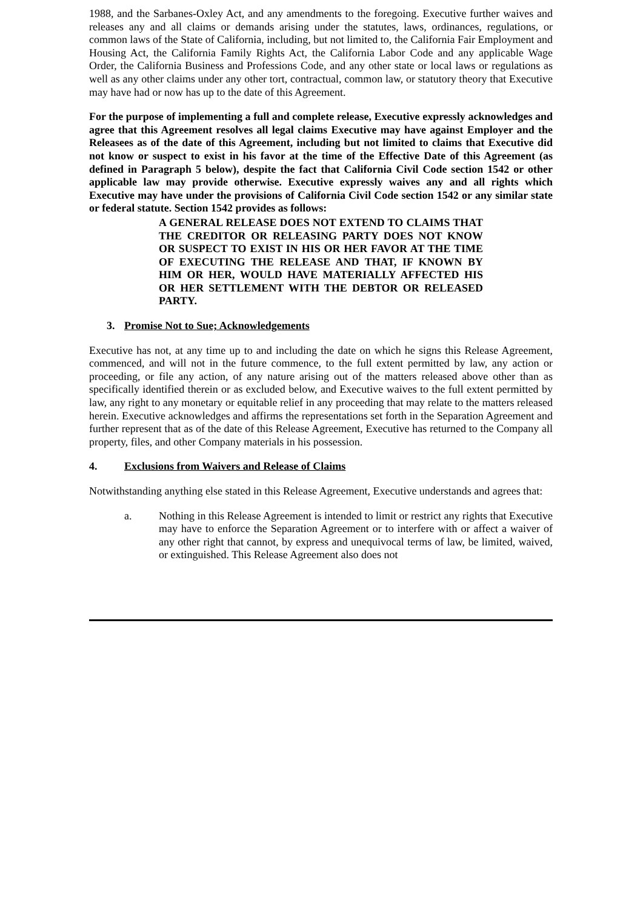1988, and the Sarbanes-Oxley Act, and any amendments to the foregoing. Executive further waives and releases any and all claims or demands arising under the statutes, laws, ordinances, regulations, or common laws of the State of California, including, but not limited to, the California Fair Employment and Housing Act, the California Family Rights Act, the California Labor Code and any applicable Wage Order, the California Business and Professions Code, and any other state or local laws or regulations as well as any other claims under any other tort, contractual, common law, or statutory theory that Executive may have had or now has up to the date of this Agreement.
For the purpose of implementing a full and complete release, Executive expressly acknowledges and agree that this Agreement resolves all legal claims Executive may have against Employer and the Releasees as of the date of this Agreement, including but not limited to claims that Executive did not know or suspect to exist in his favor at the time of the Effective Date of this Agreement (as defined in Paragraph 5 below), despite the fact that California Civil Code section 1542 or other applicable law may provide otherwise. Executive expressly waives any and all rights which Executive may have under the provisions of California Civil Code section 1542 or any similar state or federal statute. Section 1542 provides as follows:
A GENERAL RELEASE DOES NOT EXTEND TO CLAIMS THAT THE CREDITOR OR RELEASING PARTY DOES NOT KNOW OR SUSPECT TO EXIST IN HIS OR HER FAVOR AT THE TIME OF EXECUTING THE RELEASE AND THAT, IF KNOWN BY HIM OR HER, WOULD HAVE MATERIALLY AFFECTED HIS OR HER SETTLEMENT WITH THE DEBTOR OR RELEASED PARTY.
3. Promise Not to Sue; Acknowledgements
Executive has not, at any time up to and including the date on which he signs this Release Agreement, commenced, and will not in the future commence, to the full extent permitted by law, any action or proceeding, or file any action, of any nature arising out of the matters released above other than as specifically identified therein or as excluded below, and Executive waives to the full extent permitted by law, any right to any monetary or equitable relief in any proceeding that may relate to the matters released herein. Executive acknowledges and affirms the representations set forth in the Separation Agreement and further represent that as of the date of this Release Agreement, Executive has returned to the Company all property, files, and other Company materials in his possession.
4. Exclusions from Waivers and Release of Claims
Notwithstanding anything else stated in this Release Agreement, Executive understands and agrees that:
a. Nothing in this Release Agreement is intended to limit or restrict any rights that Executive may have to enforce the Separation Agreement or to interfere with or affect a waiver of any other right that cannot, by express and unequivocal terms of law, be limited, waived, or extinguished. This Release Agreement also does not